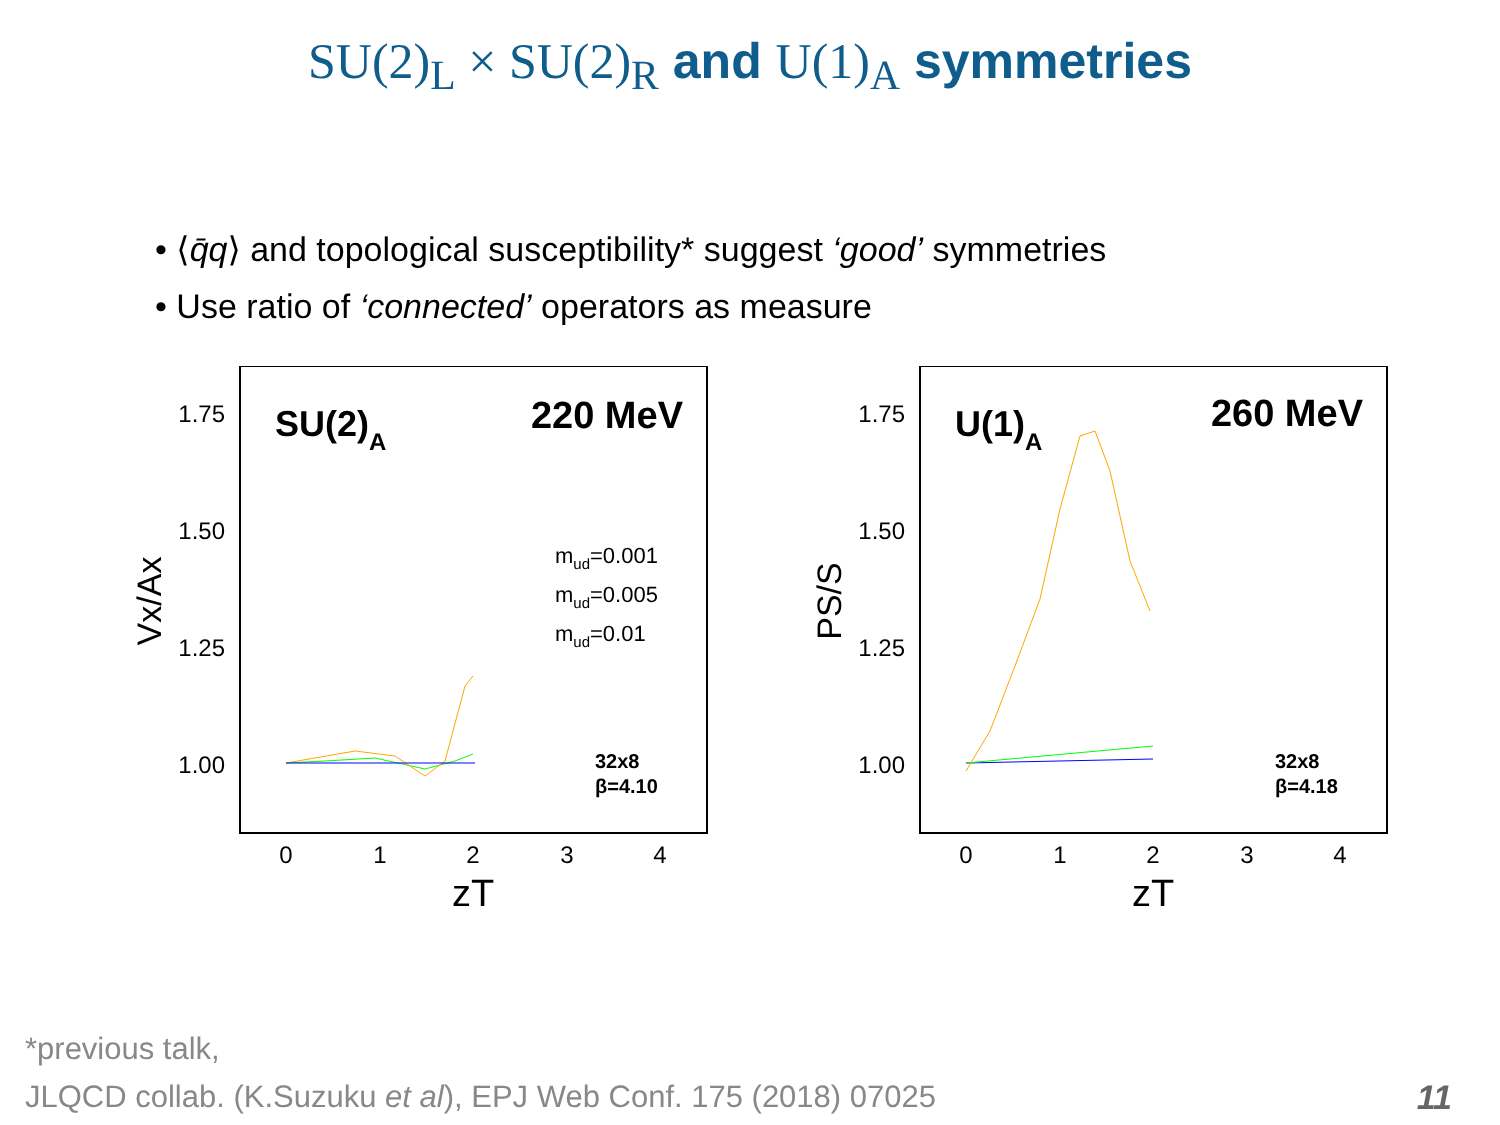SU(2)<sub>L</sub> × SU(2)<sub>R</sub> and U(1)<sub>A</sub> symmetries
• ⟨q̄q⟩ and topological susceptibility* suggest ‘good’ symmetries
• Use ratio of ‘connected’ operators as measure
1.75
1.50
1.25
1.00
0
1
2
3
4
zT
Vx/Ax
SU(2)A
220 MeV
mud=0.001
mud=0.005
mud=0.01
32x8
β=4.10
1.75
1.50
1.25
1.00
0
1
2
3
4
zT
PS/S
U(1)A
260 MeV
32x8
β=4.18
*previous talk,
JLQCD collab. (K.Suzuku et al), EPJ Web Conf. 175 (2018) 07025
11